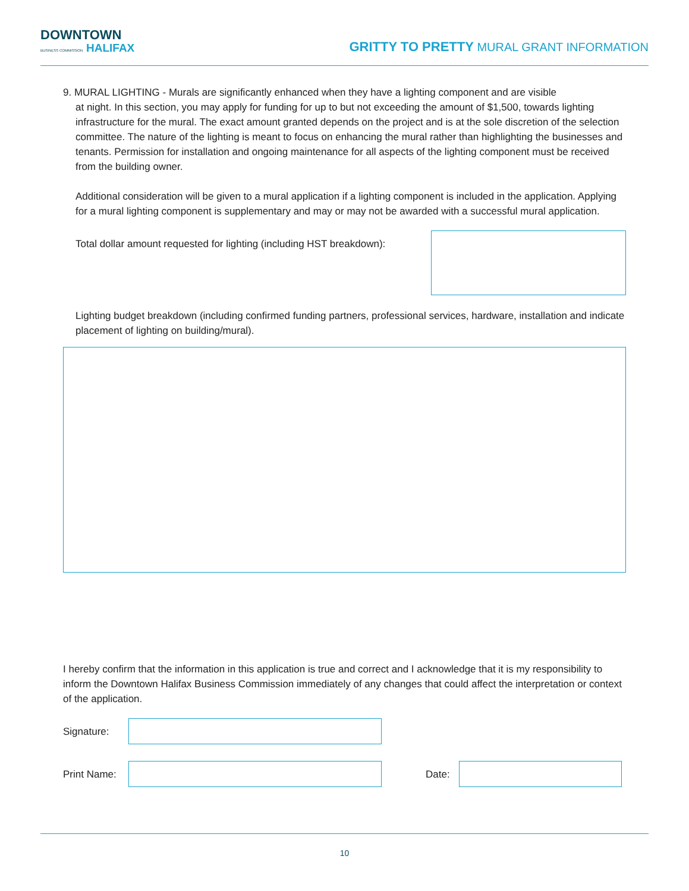DOWNTOWN
BUSINESS COMMISSION HALIFAX
GRITTY TO PRETTY MURAL GRANT INFORMATION
9. MURAL LIGHTING - Murals are significantly enhanced when they have a lighting component and are visible
at night. In this section, you may apply for funding for up to but not exceeding the amount of $1,500, towards lighting infrastructure for the mural. The exact amount granted depends on the project and is at the sole discretion of the selection committee. The nature of the lighting is meant to focus on enhancing the mural rather than highlighting the businesses and tenants. Permission for installation and ongoing maintenance for all aspects of the lighting component must be received from the building owner.
Additional consideration will be given to a mural application if a lighting component is included in the application. Applying for a mural lighting component is supplementary and may or may not be awarded with a successful mural application.
Total dollar amount requested for lighting (including HST breakdown):
Lighting budget breakdown (including confirmed funding partners, professional services, hardware, installation and indicate placement of lighting on building/mural).
I hereby confirm that the information in this application is true and correct and I acknowledge that it is my responsibility to inform the Downtown Halifax Business Commission immediately of any changes that could affect the interpretation or context of the application.
Signature:
Print Name:
Date:
10